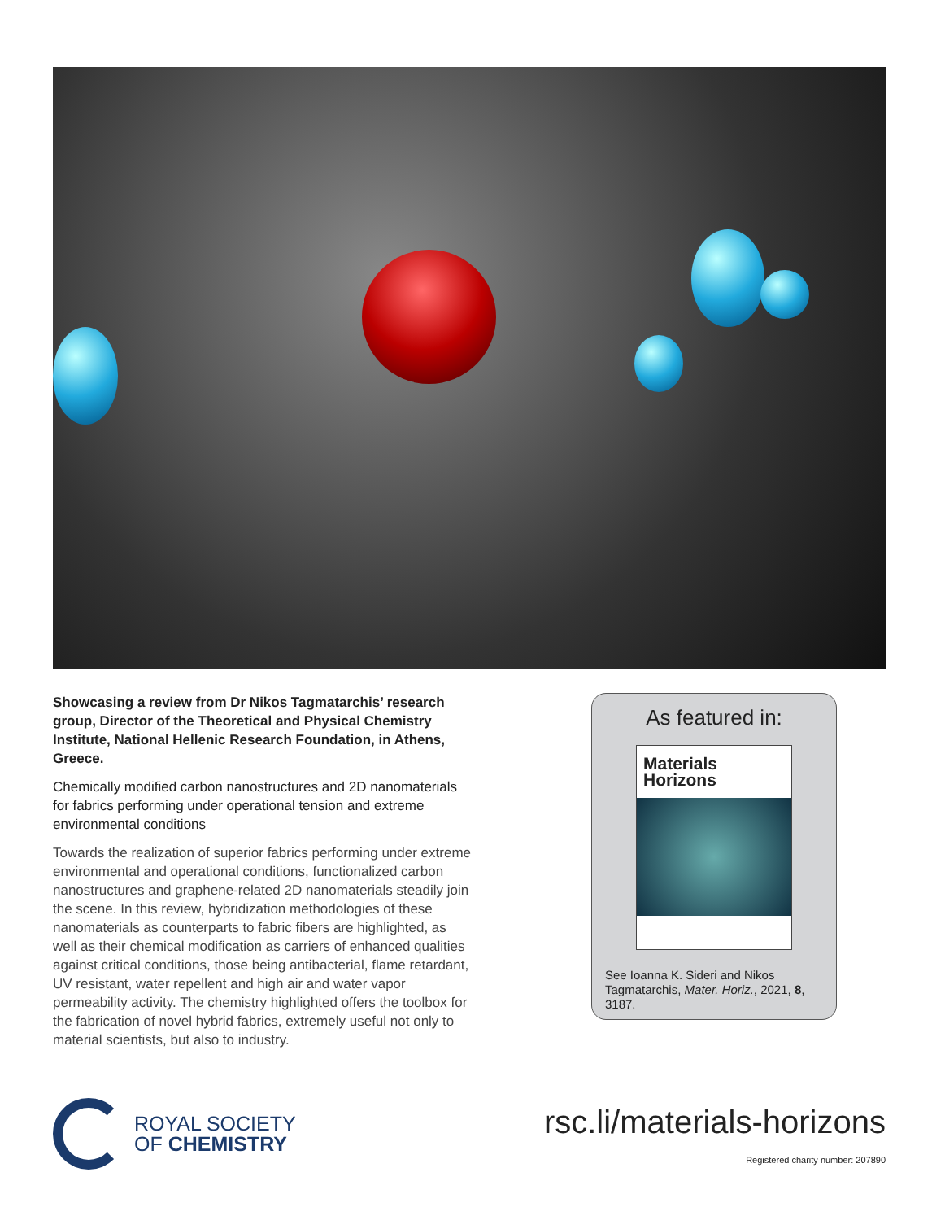Showcasing a review from Dr Nikos Tagmatarchis’ research group, Director of the Theoretical and Physical Chemistry Institute, National Hellenic Research Foundation, in Athens, Greece.
Chemically modified carbon nanostructures and 2D nanomaterials for fabrics performing under operational tension and extreme environmental conditions
Towards the realization of superior fabrics performing under extreme environmental and operational conditions, functionalized carbon nanostructures and graphene-related 2D nanomaterials steadily join the scene. In this review, hybridization methodologies of these nanomaterials as counterparts to fabric fibers are highlighted, as well as their chemical modification as carriers of enhanced qualities against critical conditions, those being antibacterial, flame retardant, UV resistant, water repellent and high air and water vapor permeability activity. The chemistry highlighted offers the toolbox for the fabrication of novel hybrid fabrics, extremely useful not only to material scientists, but also to industry.
As featured in:
Materials
Horizons
See Ioanna K. Sideri and Nikos Tagmatarchis, Mater. Horiz., 2021, 8, 3187.
ROYAL SOCIETY
OF CHEMISTRY
rsc.li/materials-horizons
Registered charity number: 207890